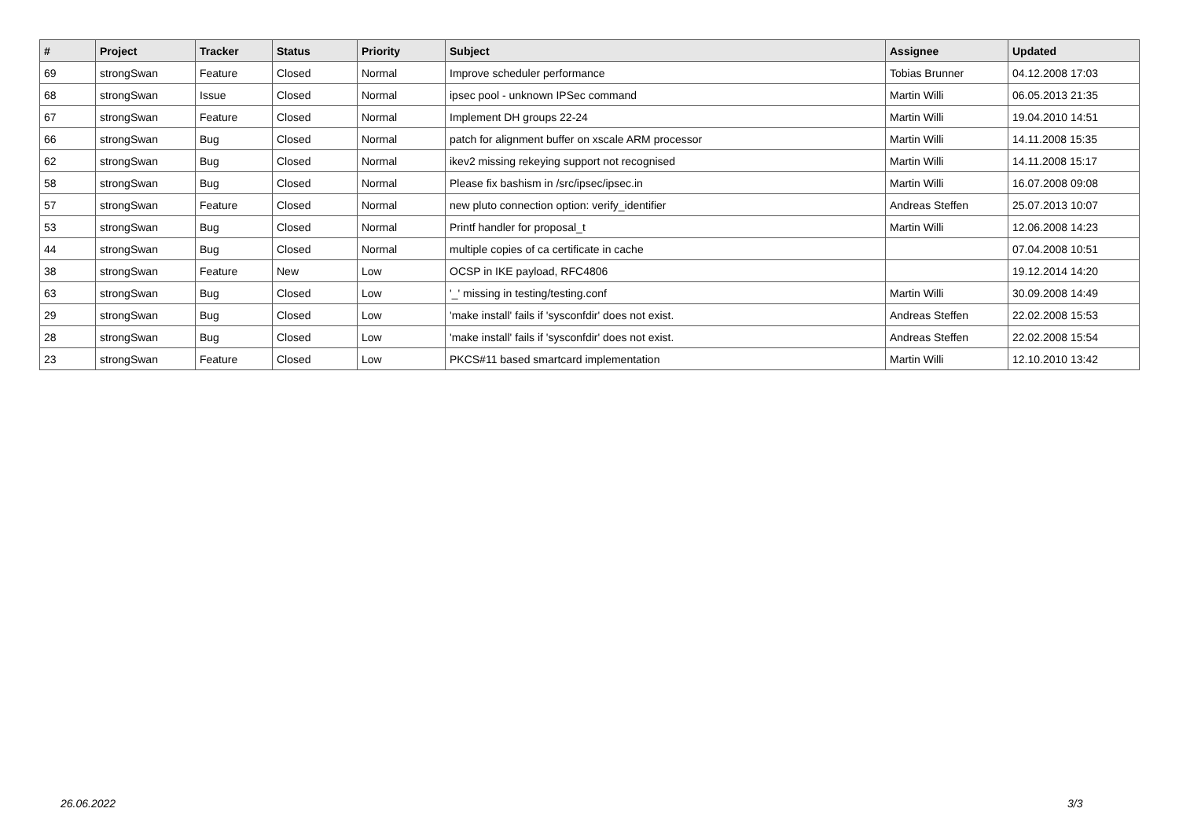| # | Project | Tracker | Status | Priority | Subject | Assignee | Updated |
| --- | --- | --- | --- | --- | --- | --- | --- |
| 69 | strongSwan | Feature | Closed | Normal | Improve scheduler performance | Tobias Brunner | 04.12.2008 17:03 |
| 68 | strongSwan | Issue | Closed | Normal | ipsec pool - unknown IPSec command | Martin Willi | 06.05.2013 21:35 |
| 67 | strongSwan | Feature | Closed | Normal | Implement DH groups 22-24 | Martin Willi | 19.04.2010 14:51 |
| 66 | strongSwan | Bug | Closed | Normal | patch for alignment buffer on xscale ARM processor | Martin Willi | 14.11.2008 15:35 |
| 62 | strongSwan | Bug | Closed | Normal | ikev2 missing rekeying support not recognised | Martin Willi | 14.11.2008 15:17 |
| 58 | strongSwan | Bug | Closed | Normal | Please fix bashism in /src/ipsec/ipsec.in | Martin Willi | 16.07.2008 09:08 |
| 57 | strongSwan | Feature | Closed | Normal | new pluto connection option: verify_identifier | Andreas Steffen | 25.07.2013 10:07 |
| 53 | strongSwan | Bug | Closed | Normal | Printf handler for proposal_t | Martin Willi | 12.06.2008 14:23 |
| 44 | strongSwan | Bug | Closed | Normal | multiple copies of ca certificate in cache | | 07.04.2008 10:51 |
| 38 | strongSwan | Feature | New | Low | OCSP in IKE payload, RFC4806 | | 19.12.2014 14:20 |
| 63 | strongSwan | Bug | Closed | Low | '_' missing in testing/testing.conf | Martin Willi | 30.09.2008 14:49 |
| 29 | strongSwan | Bug | Closed | Low | 'make install' fails if 'sysconfdir' does not exist. | Andreas Steffen | 22.02.2008 15:53 |
| 28 | strongSwan | Bug | Closed | Low | 'make install' fails if 'sysconfdir' does not exist. | Andreas Steffen | 22.02.2008 15:54 |
| 23 | strongSwan | Feature | Closed | Low | PKCS#11 based smartcard implementation | Martin Willi | 12.10.2010 13:42 |
26.06.2022 3/3